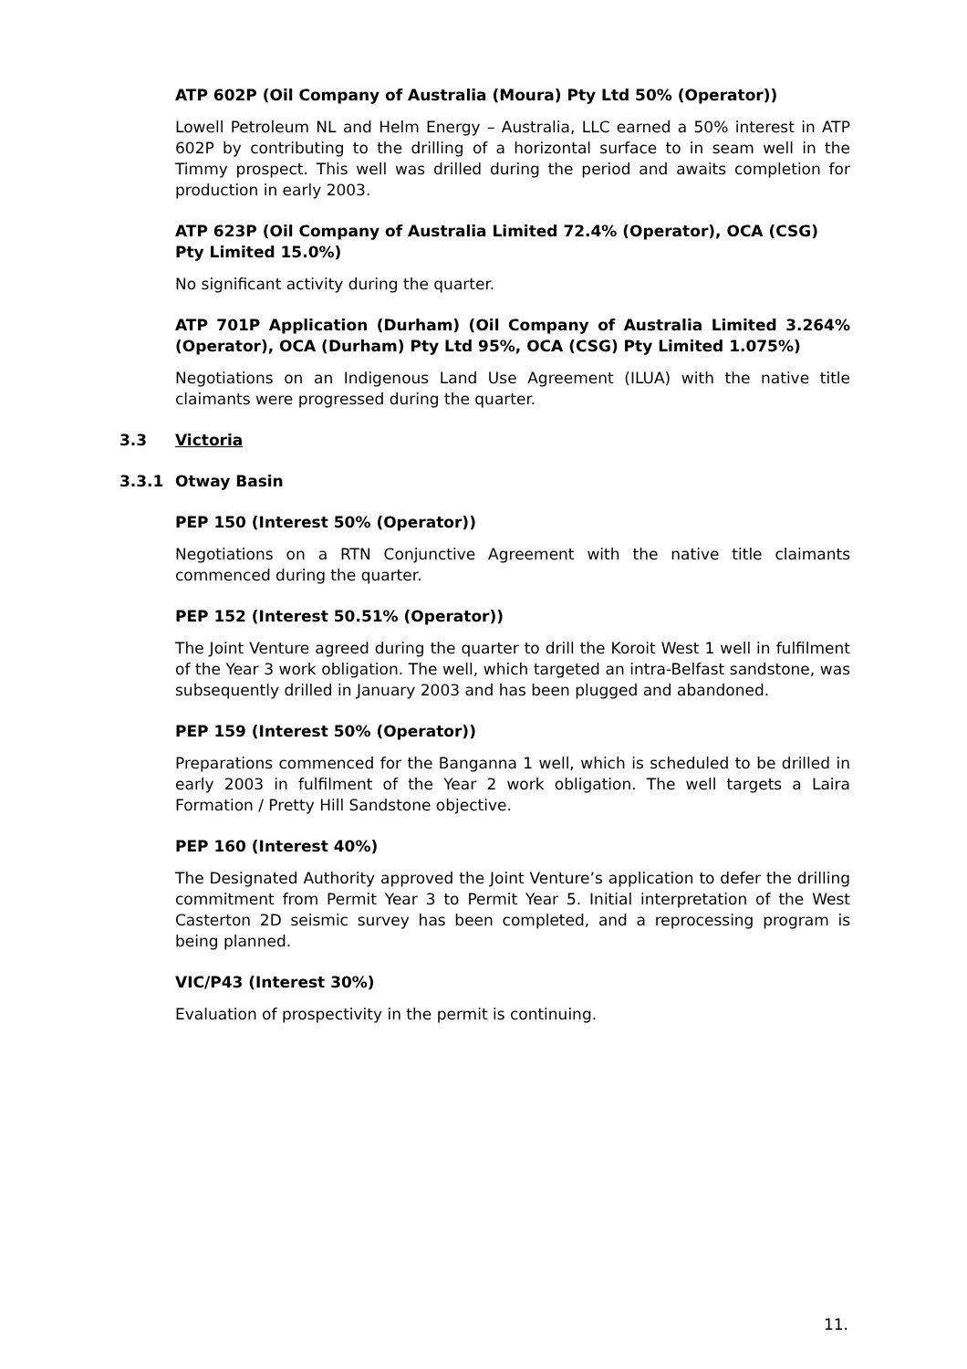ATP 602P (Oil Company of Australia (Moura) Pty Ltd 50% (Operator))
Lowell Petroleum NL and Helm Energy – Australia, LLC earned a 50% interest in ATP 602P by contributing to the drilling of a horizontal surface to in seam well in the Timmy prospect. This well was drilled during the period and awaits completion for production in early 2003.
ATP 623P (Oil Company of Australia Limited 72.4% (Operator), OCA (CSG) Pty Limited 15.0%)
No significant activity during the quarter.
ATP 701P Application (Durham) (Oil Company of Australia Limited 3.264% (Operator), OCA (Durham) Pty Ltd 95%, OCA (CSG) Pty Limited 1.075%)
Negotiations on an Indigenous Land Use Agreement (ILUA) with the native title claimants were progressed during the quarter.
3.3 Victoria
3.3.1 Otway Basin
PEP 150 (Interest 50% (Operator))
Negotiations on a RTN Conjunctive Agreement with the native title claimants commenced during the quarter.
PEP 152 (Interest 50.51% (Operator))
The Joint Venture agreed during the quarter to drill the Koroit West 1 well in fulfilment of the Year 3 work obligation. The well, which targeted an intra-Belfast sandstone, was subsequently drilled in January 2003 and has been plugged and abandoned.
PEP 159 (Interest 50% (Operator))
Preparations commenced for the Banganna 1 well, which is scheduled to be drilled in early 2003 in fulfilment of the Year 2 work obligation. The well targets a Laira Formation / Pretty Hill Sandstone objective.
PEP 160 (Interest 40%)
The Designated Authority approved the Joint Venture’s application to defer the drilling commitment from Permit Year 3 to Permit Year 5. Initial interpretation of the West Casterton 2D seismic survey has been completed, and a reprocessing program is being planned.
VIC/P43 (Interest 30%)
Evaluation of prospectivity in the permit is continuing.
11.